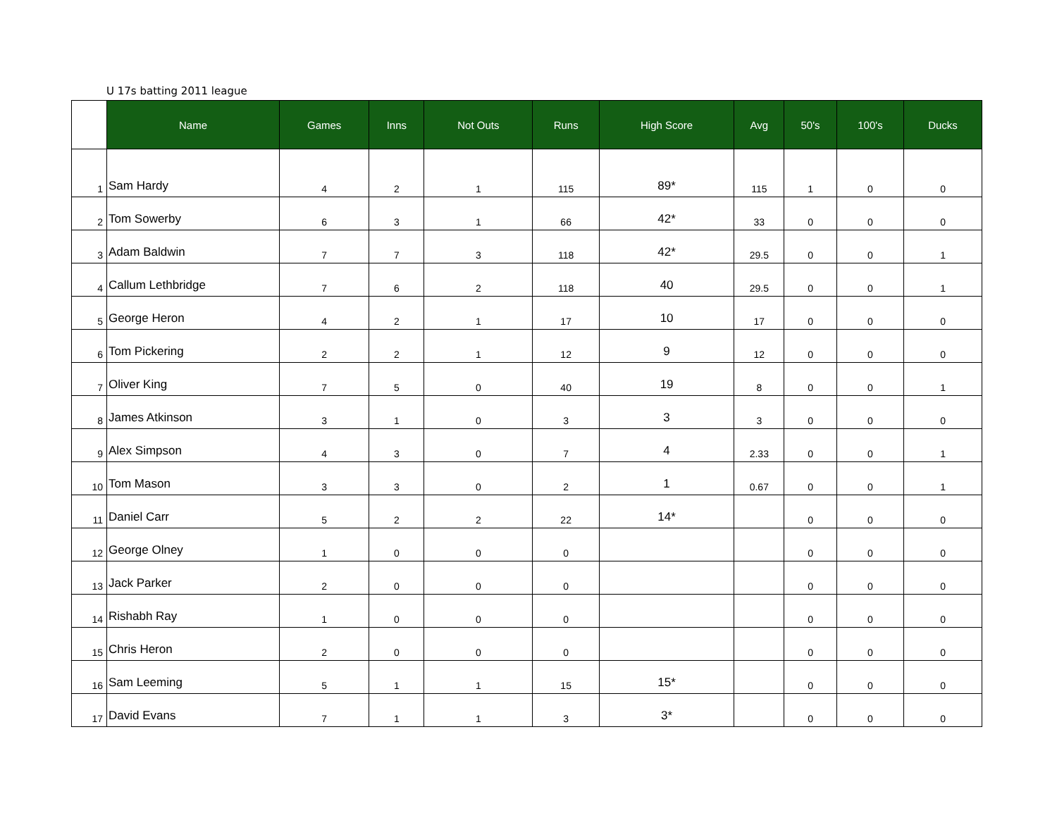U 17s batting 2011 league
| | Name | Games | Inns | Not Outs | Runs | High Score | Avg | 50's | 100's | Ducks |
| --- | --- | --- | --- | --- | --- | --- | --- | --- | --- | --- |
| 1 | Sam Hardy | 4 | 2 | 1 | 115 | 89* | 115 | 1 | 0 | 0 |
| 2 | Tom Sowerby | 6 | 3 | 1 | 66 | 42* | 33 | 0 | 0 | 0 |
| 3 | Adam Baldwin | 7 | 7 | 3 | 118 | 42* | 29.5 | 0 | 0 | 1 |
| 4 | Callum Lethbridge | 7 | 6 | 2 | 118 | 40 | 29.5 | 0 | 0 | 1 |
| 5 | George Heron | 4 | 2 | 1 | 17 | 10 | 17 | 0 | 0 | 0 |
| 6 | Tom Pickering | 2 | 2 | 1 | 12 | 9 | 12 | 0 | 0 | 0 |
| 7 | Oliver King | 7 | 5 | 0 | 40 | 19 | 8 | 0 | 0 | 1 |
| 8 | James Atkinson | 3 | 1 | 0 | 3 | 3 | 3 | 0 | 0 | 0 |
| 9 | Alex Simpson | 4 | 3 | 0 | 7 | 4 | 2.33 | 0 | 0 | 1 |
| 10 | Tom Mason | 3 | 3 | 0 | 2 | 1 | 0.67 | 0 | 0 | 1 |
| 11 | Daniel Carr | 5 | 2 | 2 | 22 | 14* | | 0 | 0 | 0 |
| 12 | George Olney | 1 | 0 | 0 | 0 | | | 0 | 0 | 0 |
| 13 | Jack Parker | 2 | 0 | 0 | 0 | | | 0 | 0 | 0 |
| 14 | Rishabh Ray | 1 | 0 | 0 | 0 | | | 0 | 0 | 0 |
| 15 | Chris Heron | 2 | 0 | 0 | 0 | | | 0 | 0 | 0 |
| 16 | Sam Leeming | 5 | 1 | 1 | 15 | 15* | | 0 | 0 | 0 |
| 17 | David Evans | 7 | 1 | 1 | 3 | 3* | | 0 | 0 | 0 |